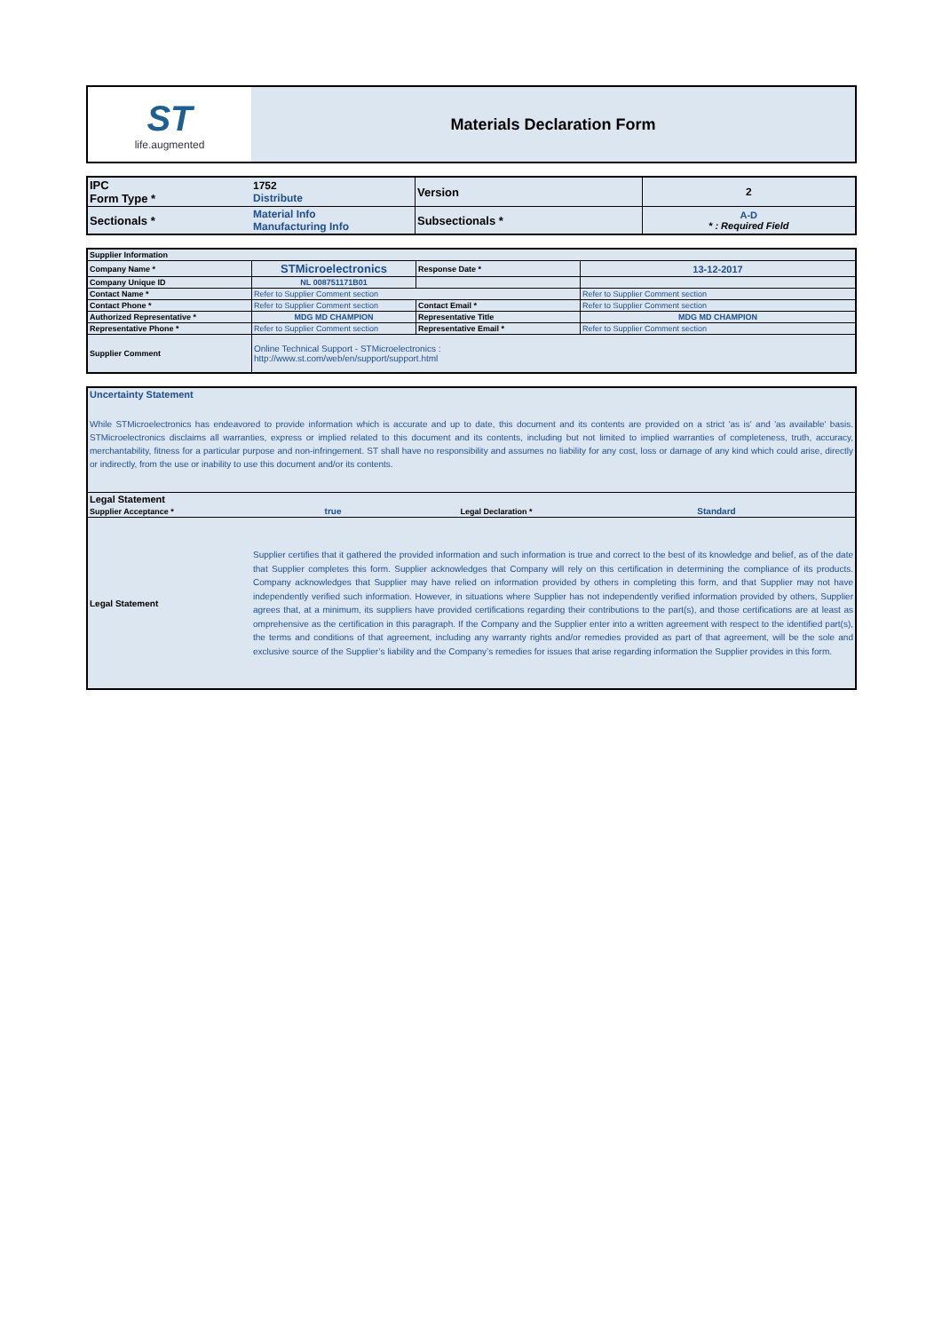| ST life.augmented | Materials Declaration Form |
| IPC Form Type * | 1752 Distribute | Version | 2 |
| Sectionals * | Material Info Manufacturing Info | Subsectionals * | A-D * : Required Field |
| Supplier Information | | | |
| Company Name * | STMicroelectronics | Response Date * | 13-12-2017 |
| Company Unique ID | NL 008751171B01 | | |
| Contact Name * | Refer to Supplier Comment section | | Refer to Supplier Comment section |
| Contact Phone * | Refer to Supplier Comment section | Contact Email * | Refer to Supplier Comment section |
| Authorized Representative * | MDG MD CHAMPION | Representative Title | MDG MD CHAMPION |
| Representative Phone * | Refer to Supplier Comment section | Representative Email * | Refer to Supplier Comment section |
| Supplier Comment | Online Technical Support - STMicroelectronics : http://www.st.com/web/en/support/support.html | | |
| Uncertainty Statement While STMicroelectronics has endeavored to provide information which is accurate and up to date, this document and its contents are provided on a strict 'as is' and 'as available' basis. STMicroelectronics disclaims all warranties, express or implied related to this document and its contents, including but not limited to implied warranties of completeness, truth, accuracy, merchantability, fitness for a particular purpose and non-infringement. ST shall have no responsibility and assumes no liability for any cost, loss or damage of any kind which could arise, directly or indirectly, from the use or inability to use this document and/or its contents. | | | |
| Legal Statement | | | |
| Supplier Acceptance * | true | Legal Declaration * | Standard |
| Legal Statement | Supplier certifies that it gathered the provided information and such information is true and correct to the best of its knowledge and belief, as of the date that Supplier completes this form. Supplier acknowledges that Company will rely on this certification in determining the compliance of its products. Company acknowledges that Supplier may have relied on information provided by others in completing this form, and that Supplier may not have independently verified such information. However, in situations where Supplier has not independently verified information provided by others, Supplier agrees that, at a minimum, its suppliers have provided certifications regarding their contributions to the part(s), and those certifications are at least as omprehensive as the certification in this paragraph. If the Company and the Supplier enter into a written agreement with respect to the identified part(s), the terms and conditions of that agreement, including any warranty rights and/or remedies provided as part of that agreement, will be the sole and exclusive source of the Supplier’s liability and the Company’s remedies for issues that arise regarding information the Supplier provides in this form. | | |